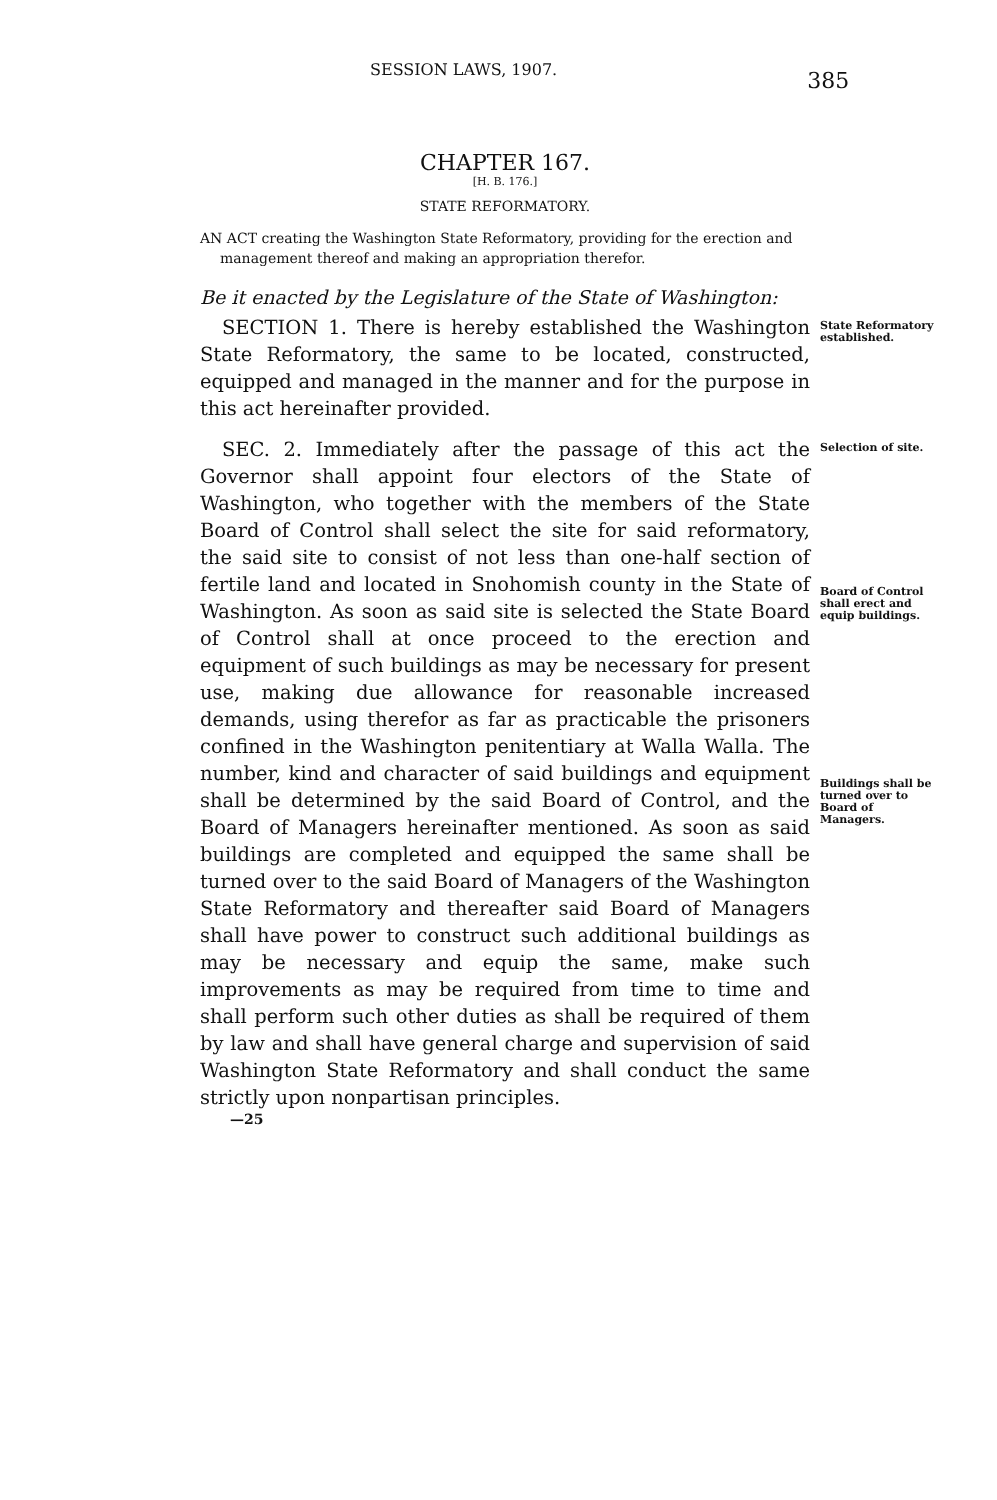SESSION LAWS, 1907. 385
CHAPTER 167.
[H. B. 176.]
STATE REFORMATORY.
AN ACT creating the Washington State Reformatory, providing for the erection and management thereof and making an appropriation therefor.
Be it enacted by the Legislature of the State of Washington:
SECTION 1. There is hereby established the Washington State Reformatory, the same to be located, constructed, equipped and managed in the manner and for the purpose in this act hereinafter provided.
State Reformatory established.
SEC. 2. Immediately after the passage of this act the Governor shall appoint four electors of the State of Washington, who together with the members of the State Board of Control shall select the site for said reformatory, the said site to consist of not less than one-half section of fertile land and located in Snohomish county in the State of Washington. As soon as said site is selected the State Board of Control shall at once proceed to the erection and equipment of such buildings as may be necessary for present use, making due allowance for reasonable increased demands, using therefor as far as practicable the prisoners confined in the Washington penitentiary at Walla Walla. The number, kind and character of said buildings and equipment shall be determined by the said Board of Control, and the Board of Managers hereinafter mentioned. As soon as said buildings are completed and equipped the same shall be turned over to the said Board of Managers of the Washington State Reformatory and thereafter said Board of Managers shall have power to construct such additional buildings as may be necessary and equip the same, make such improvements as may be required from time to time and shall perform such other duties as shall be required of them by law and shall have general charge and supervision of said Washington State Reformatory and shall conduct the same strictly upon nonpartisan principles.
Selection of site.
Board of Control shall erect and equip buildings.
Buildings shall be turned over to Board of Managers.
—25